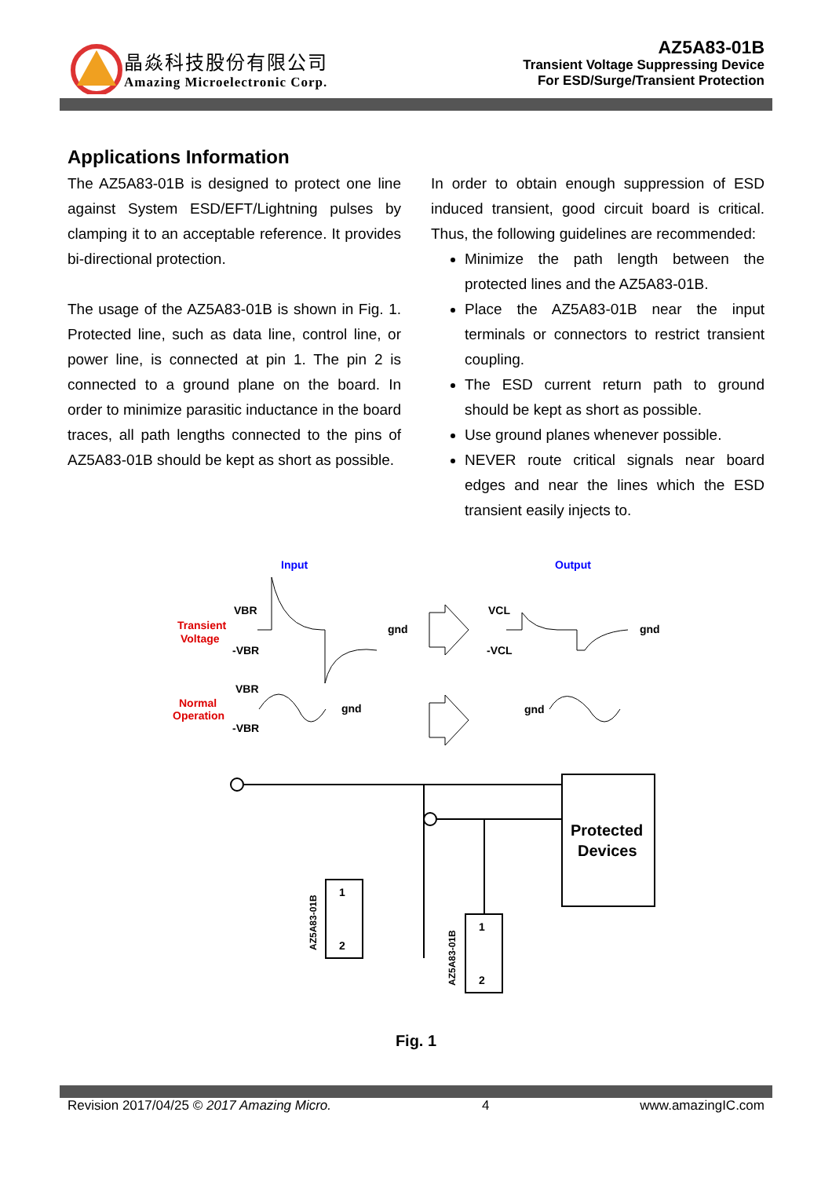晶焱科技股份有限公司
Amazing Microelectronic Corp.
AZ5A83-01B
Transient Voltage Suppressing Device
For ESD/Surge/Transient Protection
Applications Information
The AZ5A83-01B is designed to protect one line against System ESD/EFT/Lightning pulses by clamping it to an acceptable reference. It provides bi-directional protection.
The usage of the AZ5A83-01B is shown in Fig. 1. Protected line, such as data line, control line, or power line, is connected at pin 1. The pin 2 is connected to a ground plane on the board. In order to minimize parasitic inductance in the board traces, all path lengths connected to the pins of AZ5A83-01B should be kept as short as possible.
In order to obtain enough suppression of ESD induced transient, good circuit board is critical. Thus, the following guidelines are recommended:
Minimize the path length between the protected lines and the AZ5A83-01B.
Place the AZ5A83-01B near the input terminals or connectors to restrict transient coupling.
The ESD current return path to ground should be kept as short as possible.
Use ground planes whenever possible.
NEVER route critical signals near board edges and near the lines which the ESD transient easily injects to.
Input
Output
Transient
Voltage
Normal
Operation
VBR
-VBR
gnd
VBR
-VBR
gnd
VCL
-VCL
gnd
gnd
Protected
Devices
1
2
1
2
AZ5A83-01B
AZ5A83-01B
Fig. 1
Revision 2017/04/25 © 2017 Amazing Micro. 4 www.amazingIC.com